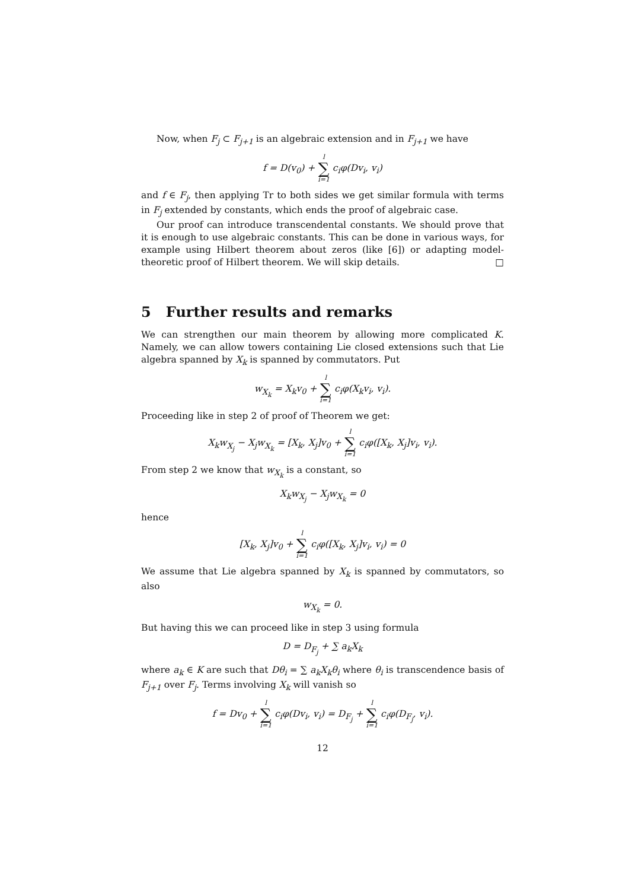Now, when F<sub>j</sub> ⊂ F<sub>j+1</sub> is an algebraic extension and in F<sub>j+1</sub> we have
f = D(v<sub>0</sub>) + l ∑ i=1 c<sub>i</sub>φ(Dv<sub>i</sub>, v<sub>i</sub>)
and f ∈ F<sub>j</sub>, then applying Tr to both sides we get similar formula with terms in F<sub>j</sub> extended by constants, which ends the proof of algebraic case.
Our proof can introduce transcendental constants. We should prove that it is enough to use algebraic constants. This can be done in various ways, for example using Hilbert theorem about zeros (like [6]) or adapting model-theoretic proof of Hilbert theorem. We will skip details. □
5 Further results and remarks
We can strengthen our main theorem by allowing more complicated K. Namely, we can allow towers containing Lie closed extensions such that Lie algebra spanned by X<sub>k</sub> is spanned by commutators. Put
w<sub>X<sub>k</sub></sub> = X<sub>k</sub>v<sub>0</sub> + l ∑ i=1 c<sub>i</sub>φ(X<sub>k</sub>v<sub>i</sub>, v<sub>i</sub>).
Proceeding like in step 2 of proof of Theorem we get:
X<sub>k</sub>w<sub>X<sub>j</sub></sub> − X<sub>j</sub>w<sub>X<sub>k</sub></sub> = [X<sub>k</sub>, X<sub>j</sub>]v<sub>0</sub> + l ∑ i=1 c<sub>i</sub>φ([X<sub>k</sub>, X<sub>j</sub>]v<sub>i</sub>, v<sub>i</sub>).
From step 2 we know that w<sub>X<sub>k</sub></sub> is a constant, so
X<sub>k</sub>w<sub>X<sub>j</sub></sub> − X<sub>j</sub>w<sub>X<sub>k</sub></sub> = 0
hence
[X<sub>k</sub>, X<sub>j</sub>]v<sub>0</sub> + l ∑ i=1 c<sub>i</sub>φ([X<sub>k</sub>, X<sub>j</sub>]v<sub>i</sub>, v<sub>i</sub>) = 0
We assume that Lie algebra spanned by X<sub>k</sub> is spanned by commutators, so also
w<sub>X<sub>k</sub></sub> = 0.
But having this we can proceed like in step 3 using formula
D = D<sub>F<sub>j</sub></sub> + ∑ a<sub>k</sub>X<sub>k</sub>
where a<sub>k</sub> ∈ K are such that Dθ<sub>i</sub> = ∑ a<sub>k</sub>X<sub>k</sub>θ<sub>i</sub> where θ<sub>i</sub> is transcendence basis of F<sub>j+1</sub> over F<sub>j</sub>. Terms involving X<sub>k</sub> will vanish so
f = Dv<sub>0</sub> + l ∑ i=1 c<sub>i</sub>φ(Dv<sub>i</sub>, v<sub>i</sub>) = D<sub>F<sub>j</sub></sub> + l ∑ i=1 c<sub>i</sub>φ(D<sub>F<sub>j</sub></sub>, v<sub>i</sub>).
12